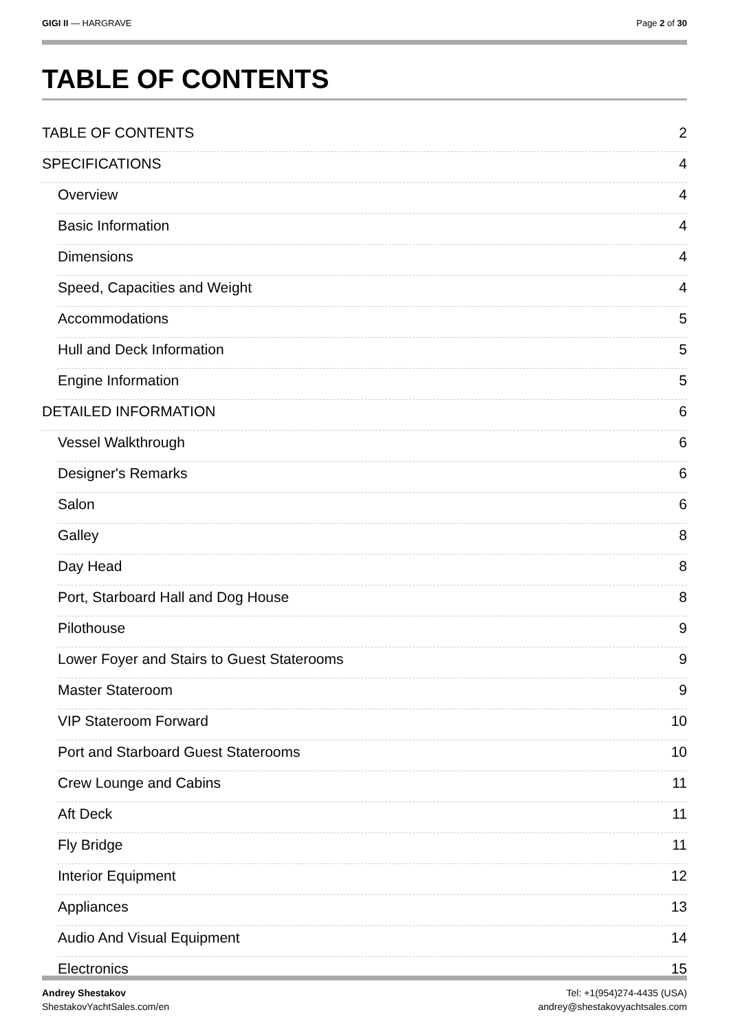GIGI II — HARGRAVE Page 2 of 30
TABLE OF CONTENTS
TABLE OF CONTENTS 2
SPECIFICATIONS 4
Overview 4
Basic Information 4
Dimensions 4
Speed, Capacities and Weight 4
Accommodations 5
Hull and Deck Information 5
Engine Information 5
DETAILED INFORMATION 6
Vessel Walkthrough 6
Designer's Remarks 6
Salon 6
Galley 8
Day Head 8
Port, Starboard Hall and Dog House 8
Pilothouse 9
Lower Foyer and Stairs to Guest Staterooms 9
Master Stateroom 9
VIP Stateroom Forward 10
Port and Starboard Guest Staterooms 10
Crew Lounge and Cabins 11
Aft Deck 11
Fly Bridge 11
Interior Equipment 12
Appliances 13
Audio And Visual Equipment 14
Electronics 15
Andrey Shestakov
ShestakovYachtSales.com/en
Tel: +1(954)274-4435 (USA)
andrey@shestakovyachtsales.com